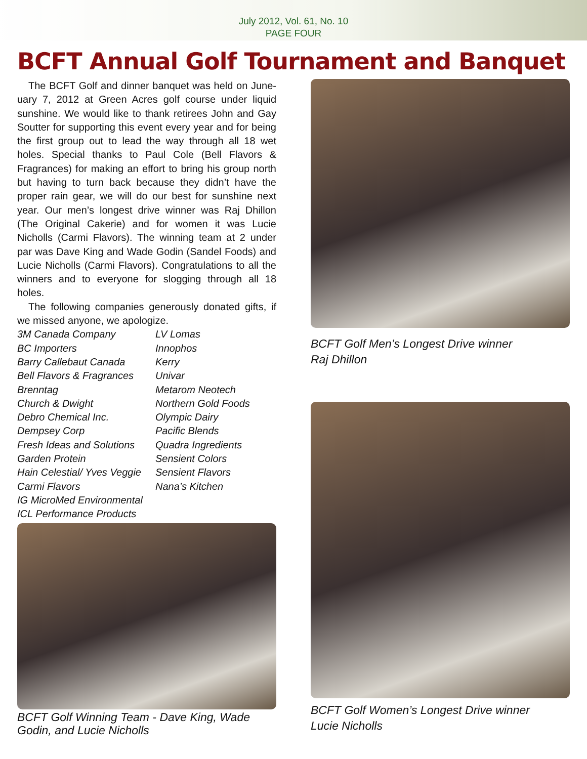July 2012, Vol. 61, No. 10
PAGE FOUR
BCFT Annual Golf Tournament and Banquet
The BCFT Golf and dinner banquet was held on June-uary 7, 2012 at Green Acres golf course under liquid sunshine. We would like to thank retirees John and Gay Soutter for supporting this event every year and for being the first group out to lead the way through all 18 wet holes. Special thanks to Paul Cole (Bell Flavors & Fragrances) for making an effort to bring his group north but having to turn back because they didn’t have the proper rain gear, we will do our best for sunshine next year. Our men’s longest drive winner was Raj Dhillon (The Original Cakerie) and for women it was Lucie Nicholls (Carmi Flavors). The winning team at 2 under par was Dave King and Wade Godin (Sandel Foods) and Lucie Nicholls (Carmi Flavors). Congratulations to all the winners and to everyone for slogging through all 18 holes.
The following companies generously donated gifts, if we missed anyone, we apologize.
3M Canada Company
LV Lomas
BC Importers
Innophos
Barry Callebaut Canada
Kerry
Bell Flavors & Fragrances
Univar
Brenntag
Metarom Neotech
Church & Dwight
Northern Gold Foods
Debro Chemical Inc.
Olympic Dairy
Dempsey Corp
Pacific Blends
Fresh Ideas and Solutions
Quadra Ingredients
Garden Protein
Sensient Colors
Hain Celestial/ Yves Veggie
Sensient Flavors
Carmi Flavors
Nana’s Kitchen
IG MicroMed Environmental
ICL Performance Products
BCFT Golf Winning Team - Dave King, Wade Godin, and Lucie Nicholls
BCFT Golf Men’s Longest Drive winner
Raj Dhillon
BCFT Golf Women’s Longest Drive winner
Lucie Nicholls